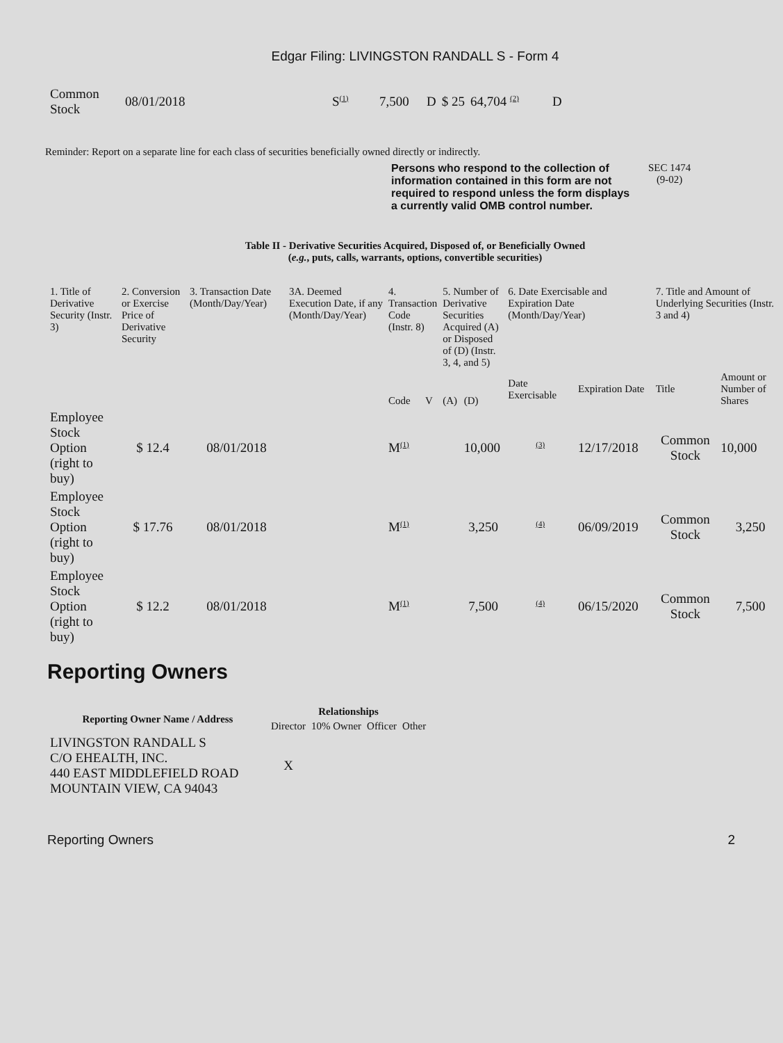Edgar Filing: LIVINGSTON RANDALL S - Form 4
| Common Stock | 08/01/2018 | S<sup>(1)</sup> | 7,500 | D | $ 25 | 64,704 <sup>(2)</sup> | D |
Reminder: Report on a separate line for each class of securities beneficially owned directly or indirectly.
Persons who respond to the collection of information contained in this form are not required to respond unless the form displays a currently valid OMB control number.
SEC 1474
(9-02)
Table II - Derivative Securities Acquired, Disposed of, or Beneficially Owned
(e.g., puts, calls, warrants, options, convertible securities)
| 1. Title of Derivative Security (Instr. 3) | 2. Conversion or Exercise Price of Derivative Security | 3. Transaction Date (Month/Day/Year) | 3A. Deemed Execution Date, if any (Month/Day/Year) | 4. Transaction Code (Instr. 8) | | 5. Number of Derivative Securities Acquired (A) or Disposed of (D) (Instr. 3, 4, and 5) | | 6. Date Exercisable and Expiration Date (Month/Day/Year) | | 7. Title and Amount of Underlying Securities (Instr. 3 and 4) | |
| --- | --- | --- | --- | --- | --- | --- | --- | --- | --- | --- | --- |
| | | | | Code | V | (A) | (D) | Date Exercisable | Expiration Date | Title | Amount or Number of Shares |
| Employee Stock Option (right to buy) | $ 12.4 | 08/01/2018 | | M<sup>(1)</sup> | | | 10,000 | <sup>(3)</sup> | 12/17/2018 | Common Stock | 10,000 |
| Employee Stock Option (right to buy) | $ 17.76 | 08/01/2018 | | M<sup>(1)</sup> | | | 3,250 | <sup>(4)</sup> | 06/09/2019 | Common Stock | 3,250 |
| Employee Stock Option (right to buy) | $ 12.2 | 08/01/2018 | | M<sup>(1)</sup> | | | 7,500 | <sup>(4)</sup> | 06/15/2020 | Common Stock | 7,500 |
Reporting Owners
| Reporting Owner Name / Address | Relationships | | | |
| --- | --- | --- | --- | --- |
| | Director | 10% Owner | Officer | Other |
| LIVINGSTON RANDALL S C/O EHEALTH, INC. 440 EAST MIDDLEFIELD ROAD MOUNTAIN VIEW, CA 94043 | X | | | |
Reporting Owners 2